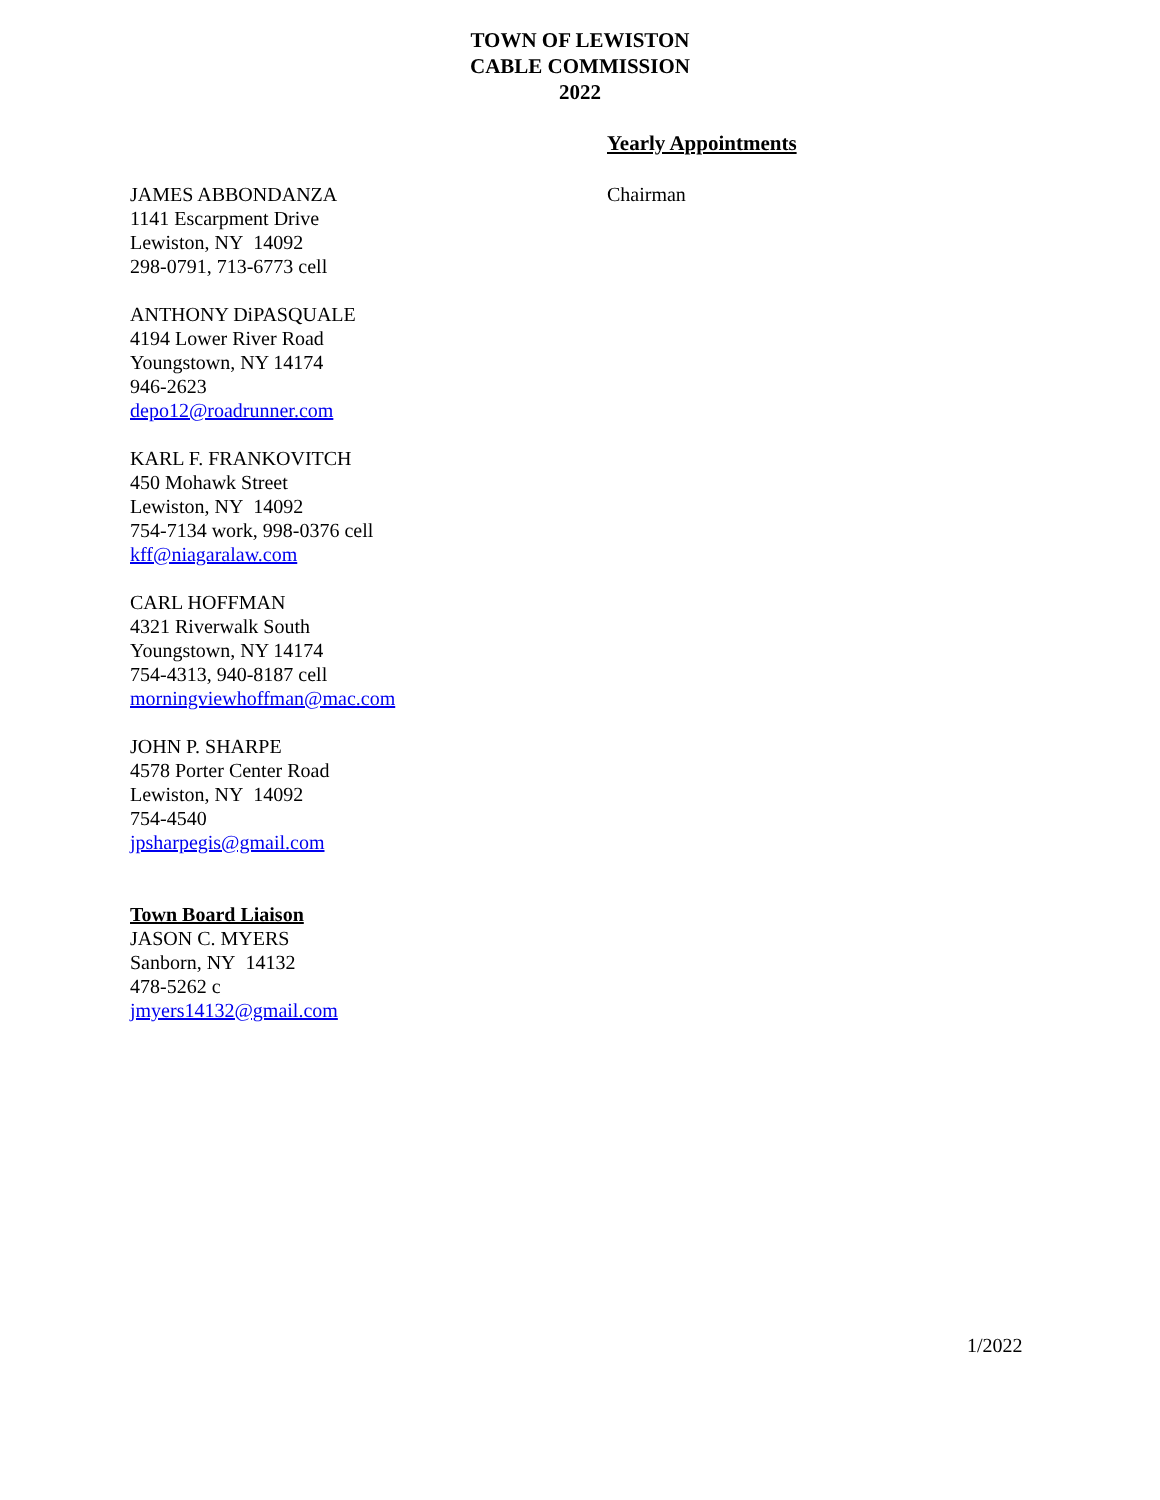TOWN OF LEWISTON
CABLE COMMISSION
2022
Yearly Appointments
JAMES ABBONDANZA
1141 Escarpment Drive
Lewiston, NY 14092
298-0791, 713-6773 cell
ANTHONY DiPASQUALE
4194 Lower River Road
Youngstown, NY 14174
946-2623
depo12@roadrunner.com
KARL F. FRANKOVITCH
450 Mohawk Street
Lewiston, NY 14092
754-7134 work, 998-0376 cell
kff@niagaralaw.com
CARL HOFFMAN
4321 Riverwalk South
Youngstown, NY 14174
754-4313, 940-8187 cell
morningviewhoffman@mac.com
JOHN P. SHARPE
4578 Porter Center Road
Lewiston, NY 14092
754-4540
jpsharpegis@gmail.com
Town Board Liaison
JASON C. MYERS
Sanborn, NY 14132
478-5262 c
jmyers14132@gmail.com
Chairman
1/2022